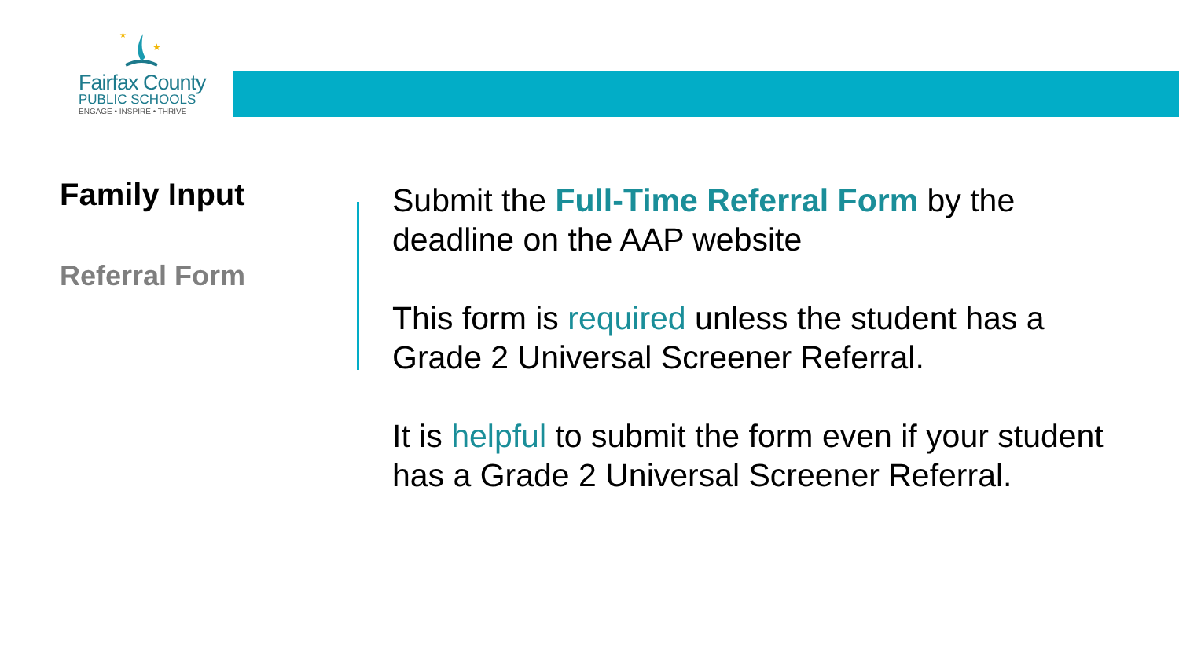★
★
Fairfax County
PUBLIC SCHOOLS
ENGAGE • INSPIRE • THRIVE
Family Input
Referral Form
Submit the Full-Time Referral Form by the deadline on the AAP website
This form is required unless the student has a Grade 2 Universal Screener Referral.
It is helpful to submit the form even if your student has a Grade 2 Universal Screener Referral.